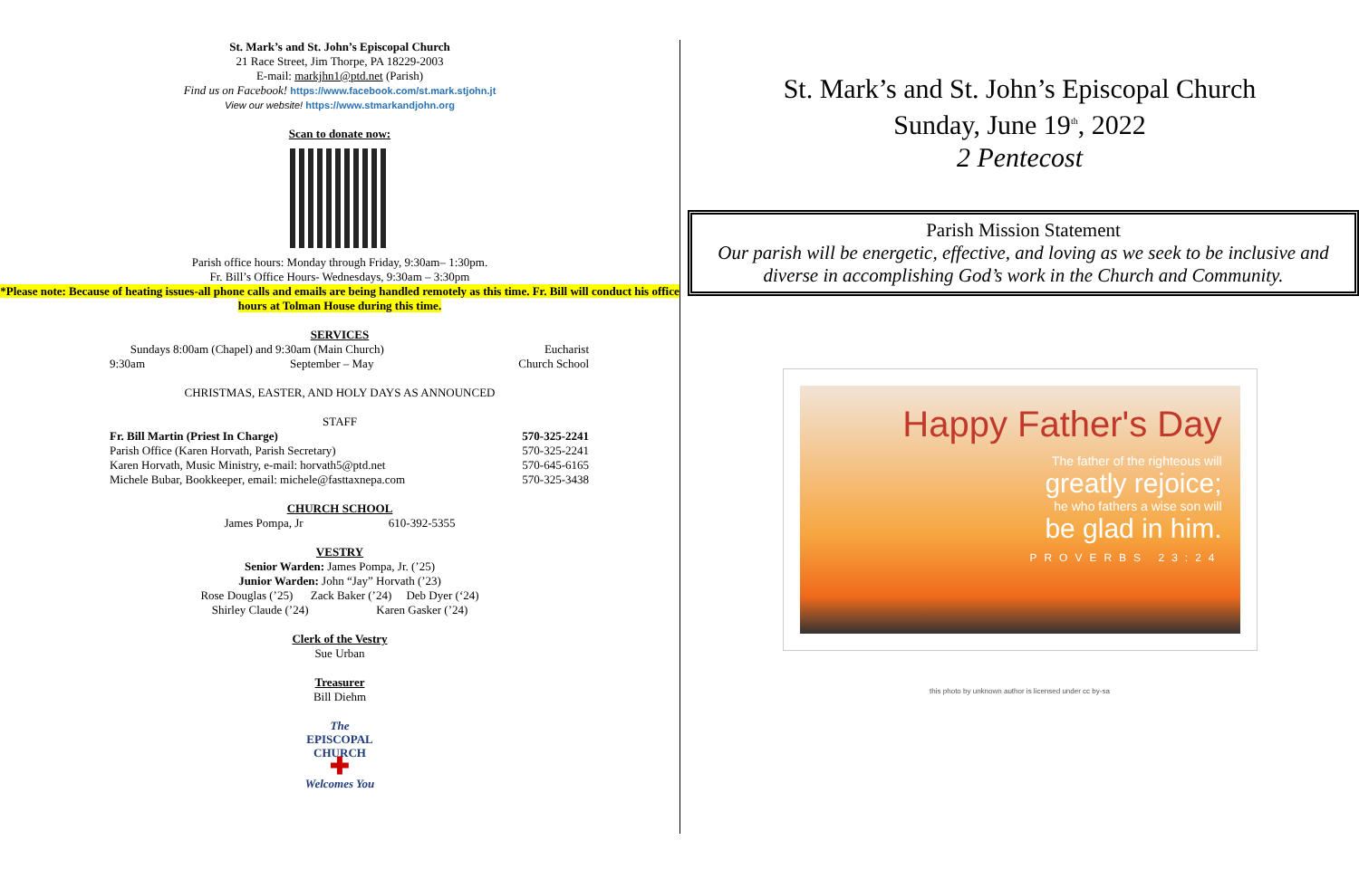St. Mark’s and St. John’s Episcopal Church
21 Race Street, Jim Thorpe, PA 18229-2003
E-mail: markjhn1@ptd.net (Parish)
Find us on Facebook! https://www.facebook.com/st.mark.stjohn.jt
View our website! https://www.stmarkandjohn.org
Scan to donate now:
Parish office hours: Monday through Friday, 9:30am– 1:30pm.
Fr. Bill’s Office Hours- Wednesdays, 9:30am – 3:30pm
*Please note: Because of heating issues-all phone calls and emails are being handled remotely as this time. Fr. Bill will conduct his office hours at Tolman House during this time.
SERVICES
Sundays 8:00am (Chapel) and 9:30am (Main Church) Eucharist
9:30am September – May Church School
CHRISTMAS, EASTER, AND HOLY DAYS AS ANNOUNCED
STAFF
Fr. Bill Martin (Priest In Charge) 570-325-2241
Parish Office (Karen Horvath, Parish Secretary) 570-325-2241
Karen Horvath, Music Ministry, e-mail: horvath5@ptd.net 570-645-6165
Michele Bubar, Bookkeeper, email: michele@fasttaxnepa.com 570-325-3438
CHURCH SCHOOL
James Pompa, Jr 610-392-5355
VESTRY
Senior Warden: James Pompa, Jr. (’25)
Junior Warden: John “Jay” Horvath (’23)
Rose Douglas (’25) Zack Baker (’24) Deb Dyer (‘24)
Shirley Claude (’24) Karen Gasker (’24)
Clerk of the Vestry
Sue Urban
Treasurer
Bill Diehm
The
EPISCOPAL
CHURCH
✚
Welcomes You
St. Mark’s and St. John’s Episcopal Church
Sunday, June 19<sup>th</sup>, 2022
2 Pentecost
Parish Mission Statement
Our parish will be energetic, effective, and loving as we seek to be inclusive and diverse in accomplishing God’s work in the Church and Community.
Happy Father's Day
The father of the righteous will
greatly rejoice;
he who fathers a wise son will
be glad in him.
PROVERBS 23:24
this photo by unknown author is licensed under cc by-sa